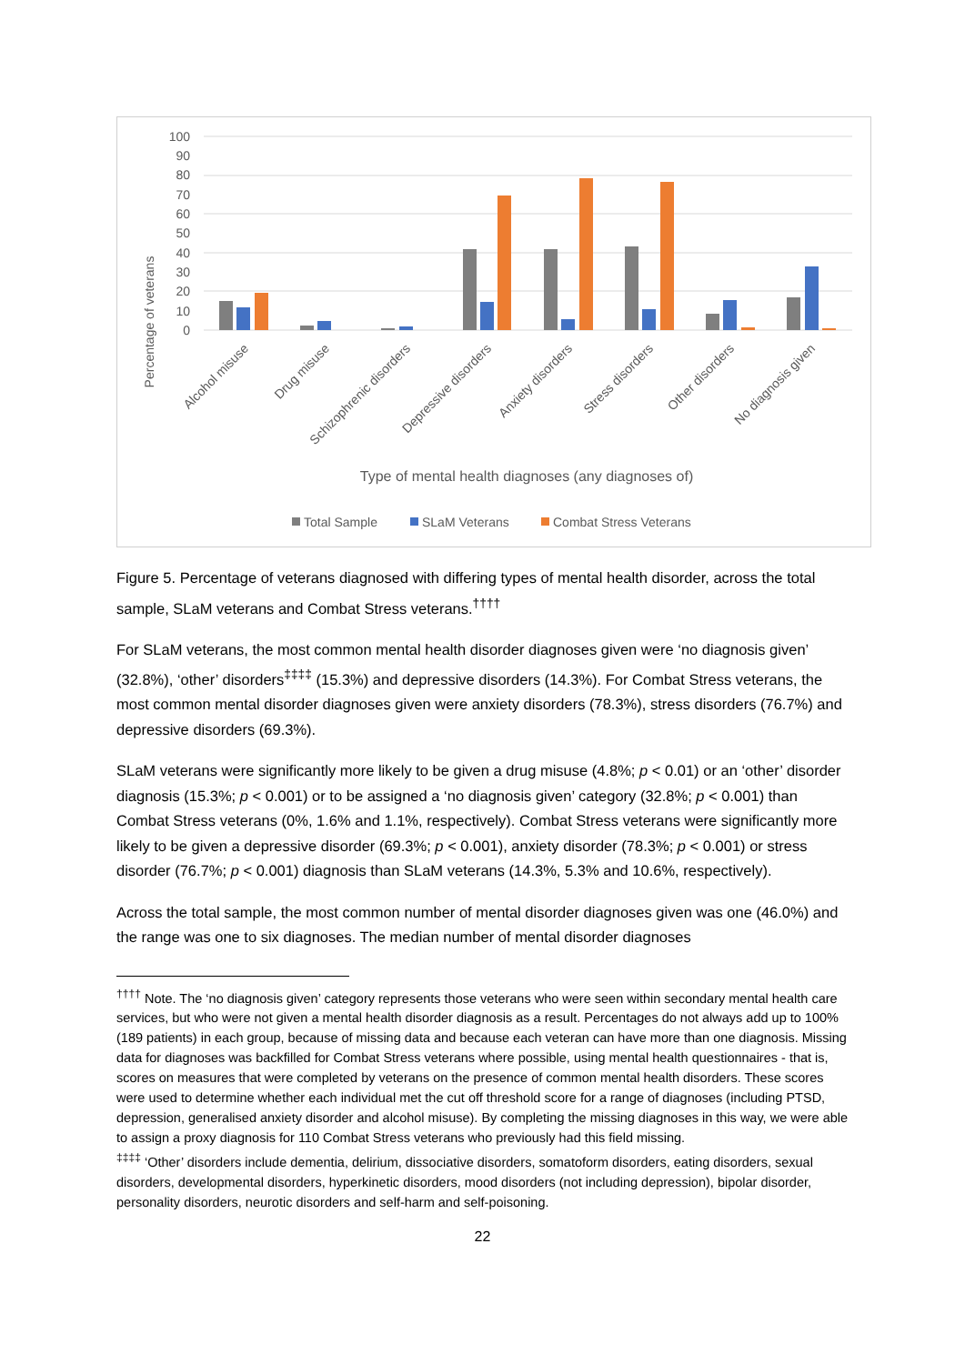Percentage of veterans
100
90
80
70
60
50
40
30
20
10
0
Alcohol misuse
Drug misuse
Schizophrenic disorders
Depressive disorders
Anxiety disorders
Stress disorders
Other disorders
No diagnosis given
Type of mental health diagnoses (any diagnoses of)
Total Sample
SLaM Veterans
Combat Stress Veterans
Figure 5. Percentage of veterans diagnosed with differing types of mental health disorder, across the total sample, SLaM veterans and Combat Stress veterans.<sup>††††</sup>
For SLaM veterans, the most common mental health disorder diagnoses given were ‘no diagnosis given’ (32.8%), ‘other’ disorders<sup>‡‡‡‡</sup> (15.3%) and depressive disorders (14.3%). For Combat Stress veterans, the most common mental disorder diagnoses given were anxiety disorders (78.3%), stress disorders (76.7%) and depressive disorders (69.3%).
SLaM veterans were significantly more likely to be given a drug misuse (4.8%; p < 0.01) or an ‘other’ disorder diagnosis (15.3%; p < 0.001) or to be assigned a ‘no diagnosis given’ category (32.8%; p < 0.001) than Combat Stress veterans (0%, 1.6% and 1.1%, respectively). Combat Stress veterans were significantly more likely to be given a depressive disorder (69.3%; p < 0.001), anxiety disorder (78.3%; p < 0.001) or stress disorder (76.7%; p < 0.001) diagnosis than SLaM veterans (14.3%, 5.3% and 10.6%, respectively).
Across the total sample, the most common number of mental disorder diagnoses given was one (46.0%) and the range was one to six diagnoses. The median number of mental disorder diagnoses
<sup>††††</sup> Note. The ‘no diagnosis given’ category represents those veterans who were seen within secondary mental health care services, but who were not given a mental health disorder diagnosis as a result. Percentages do not always add up to 100% (189 patients) in each group, because of missing data and because each veteran can have more than one diagnosis. Missing data for diagnoses was backfilled for Combat Stress veterans where possible, using mental health questionnaires - that is, scores on measures that were completed by veterans on the presence of common mental health disorders. These scores were used to determine whether each individual met the cut off threshold score for a range of diagnoses (including PTSD, depression, generalised anxiety disorder and alcohol misuse). By completing the missing diagnoses in this way, we were able to assign a proxy diagnosis for 110 Combat Stress veterans who previously had this field missing.
<sup>‡‡‡‡</sup> ‘Other’ disorders include dementia, delirium, dissociative disorders, somatoform disorders, eating disorders, sexual disorders, developmental disorders, hyperkinetic disorders, mood disorders (not including depression), bipolar disorder, personality disorders, neurotic disorders and self-harm and self-poisoning.
22